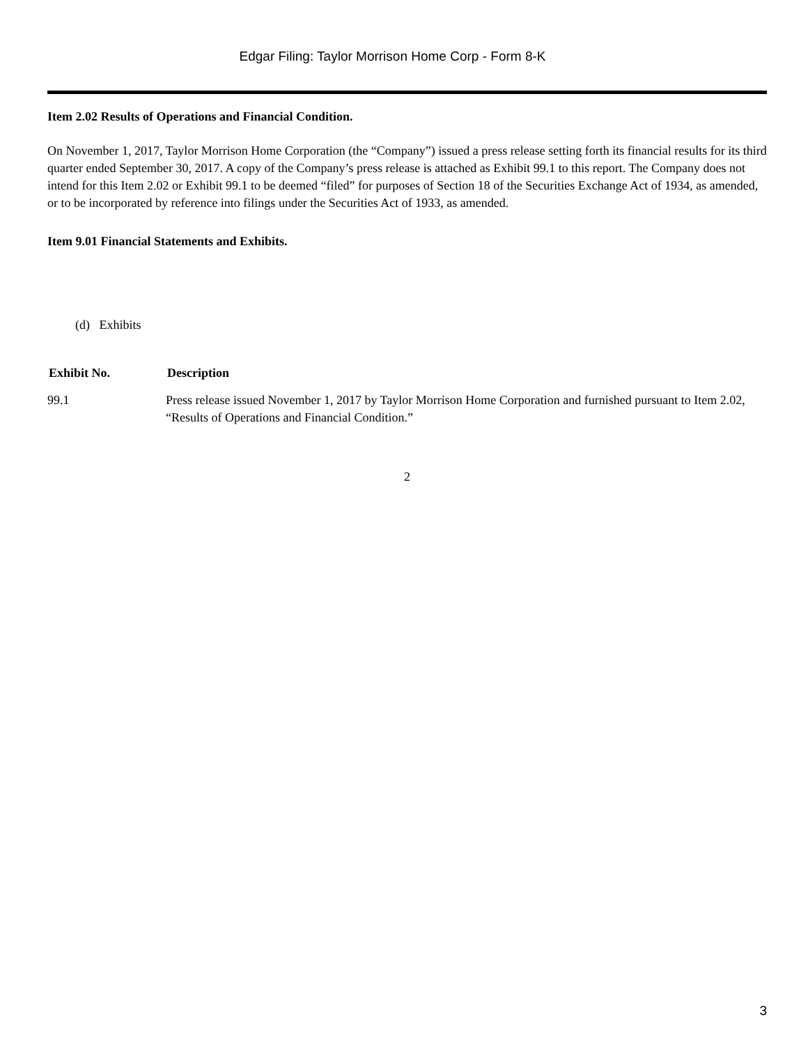Edgar Filing: Taylor Morrison Home Corp - Form 8-K
Item 2.02 Results of Operations and Financial Condition.
On November 1, 2017, Taylor Morrison Home Corporation (the “Company”) issued a press release setting forth its financial results for its third quarter ended September 30, 2017. A copy of the Company’s press release is attached as Exhibit 99.1 to this report. The Company does not intend for this Item 2.02 or Exhibit 99.1 to be deemed “filed” for purposes of Section 18 of the Securities Exchange Act of 1934, as amended, or to be incorporated by reference into filings under the Securities Act of 1933, as amended.
Item 9.01 Financial Statements and Exhibits.
(d) Exhibits
| Exhibit No. | Description |
| --- | --- |
| 99.1 | Press release issued November 1, 2017 by Taylor Morrison Home Corporation and furnished pursuant to Item 2.02, “Results of Operations and Financial Condition.” |
2
3